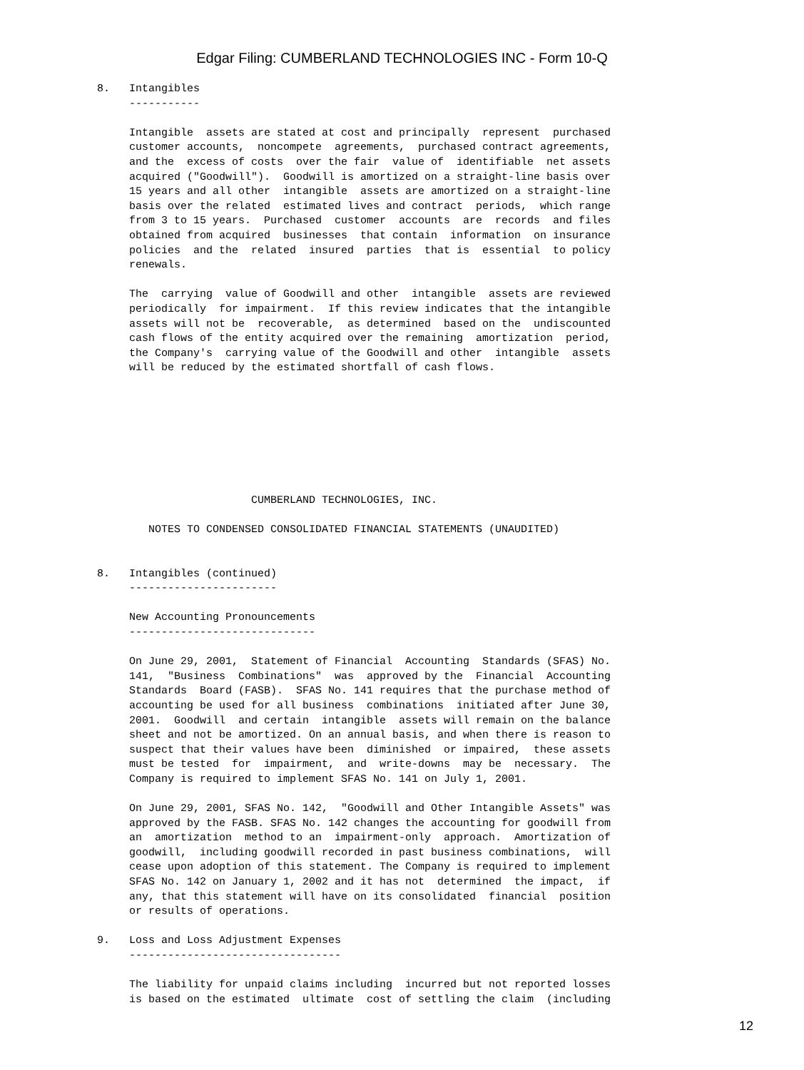Edgar Filing: CUMBERLAND TECHNOLOGIES INC - Form 10-Q
8.   Intangibles
     -----------

     Intangible  assets are stated at cost and principally  represent  purchased
     customer accounts,  noncompete  agreements,  purchased contract agreements,
     and the  excess of costs  over the fair  value of  identifiable  net assets
     acquired ("Goodwill").  Goodwill is amortized on a straight-line basis over
     15 years and all other  intangible  assets are amortized on a straight-line
     basis over the related  estimated lives and contract  periods,  which range
     from 3 to 15 years.  Purchased  customer  accounts  are  records  and files
     obtained from acquired  businesses  that contain  information  on insurance
     policies  and the  related  insured  parties  that is  essential  to policy
     renewals.

     The  carrying  value of Goodwill and other  intangible  assets are reviewed
     periodically  for impairment.  If this review indicates that the intangible
     assets will not be  recoverable,  as determined  based on the  undiscounted
     cash flows of the entity acquired over the remaining  amortization  period,
     the Company's  carrying value of the Goodwill and other  intangible  assets
     will be reduced by the estimated shortfall of cash flows.








                        CUMBERLAND TECHNOLOGIES, INC.

        NOTES TO CONDENSED CONSOLIDATED FINANCIAL STATEMENTS (UNAUDITED)


8.   Intangibles (continued)
     -----------------------

     New Accounting Pronouncements
     -----------------------------

     On June 29, 2001,  Statement of Financial  Accounting  Standards (SFAS) No.
     141,  "Business  Combinations"  was  approved by the  Financial  Accounting
     Standards  Board (FASB).  SFAS No. 141 requires that the purchase method of
     accounting be used for all business  combinations  initiated after June 30,
     2001.  Goodwill  and certain  intangible  assets will remain on the balance
     sheet and not be amortized. On an annual basis, and when there is reason to
     suspect that their values have been  diminished  or impaired,  these assets
     must be tested  for  impairment,  and  write-downs  may be  necessary.  The
     Company is required to implement SFAS No. 141 on July 1, 2001.

     On June 29, 2001, SFAS No. 142,  "Goodwill and Other Intangible Assets" was
     approved by the FASB. SFAS No. 142 changes the accounting for goodwill from
     an  amortization  method to an  impairment-only  approach.  Amortization of
     goodwill,  including goodwill recorded in past business combinations,  will
     cease upon adoption of this statement. The Company is required to implement
     SFAS No. 142 on January 1, 2002 and it has not  determined  the impact,  if
     any, that this statement will have on its consolidated  financial  position
     or results of operations.

9.   Loss and Loss Adjustment Expenses
     ---------------------------------

     The liability for unpaid claims including  incurred but not reported losses
     is based on the estimated  ultimate  cost of settling the claim  (including
12